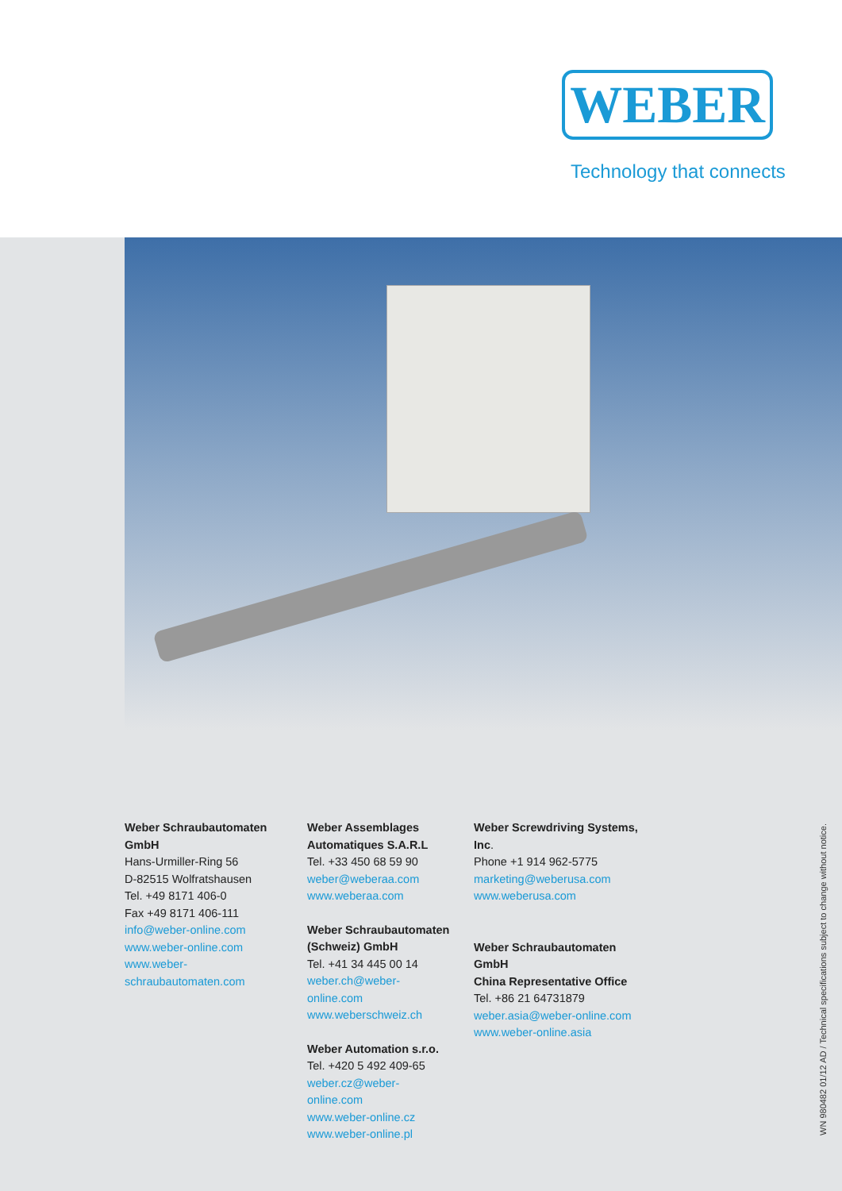WEBER
Technology that connects
Weber Schraubautomaten GmbH
Hans-Urmiller-Ring 56
D-82515 Wolfratshausen
Tel. +49 8171 406-0
Fax +49 8171 406-111
info@weber-online.com
www.weber-online.com
www.weber-schraubautomaten.com
Weber Assemblages
Automatiques S.A.R.L
Tel. +33 450 68 59 90
weber@weberaa.com
www.weberaa.com
Weber Schraubautomaten
(Schweiz) GmbH
Tel. +41 34 445 00 14
weber.ch@weber-online.com
www.weberschweiz.ch
Weber Automation s.r.o.
Tel. +420 5 492 409-65
weber.cz@weber-online.com
www.weber-online.cz
www.weber-online.pl
Weber Screwdriving Systems, Inc.
Phone +1 914 962-5775
marketing@weberusa.com
www.weberusa.com
Weber Schraubautomaten GmbH
China Representative Office
Tel. +86 21 64731879
weber.asia@weber-online.com
www.weber-online.asia
WN 980482 01/12 AD / Technical specifications subject to change without notice.